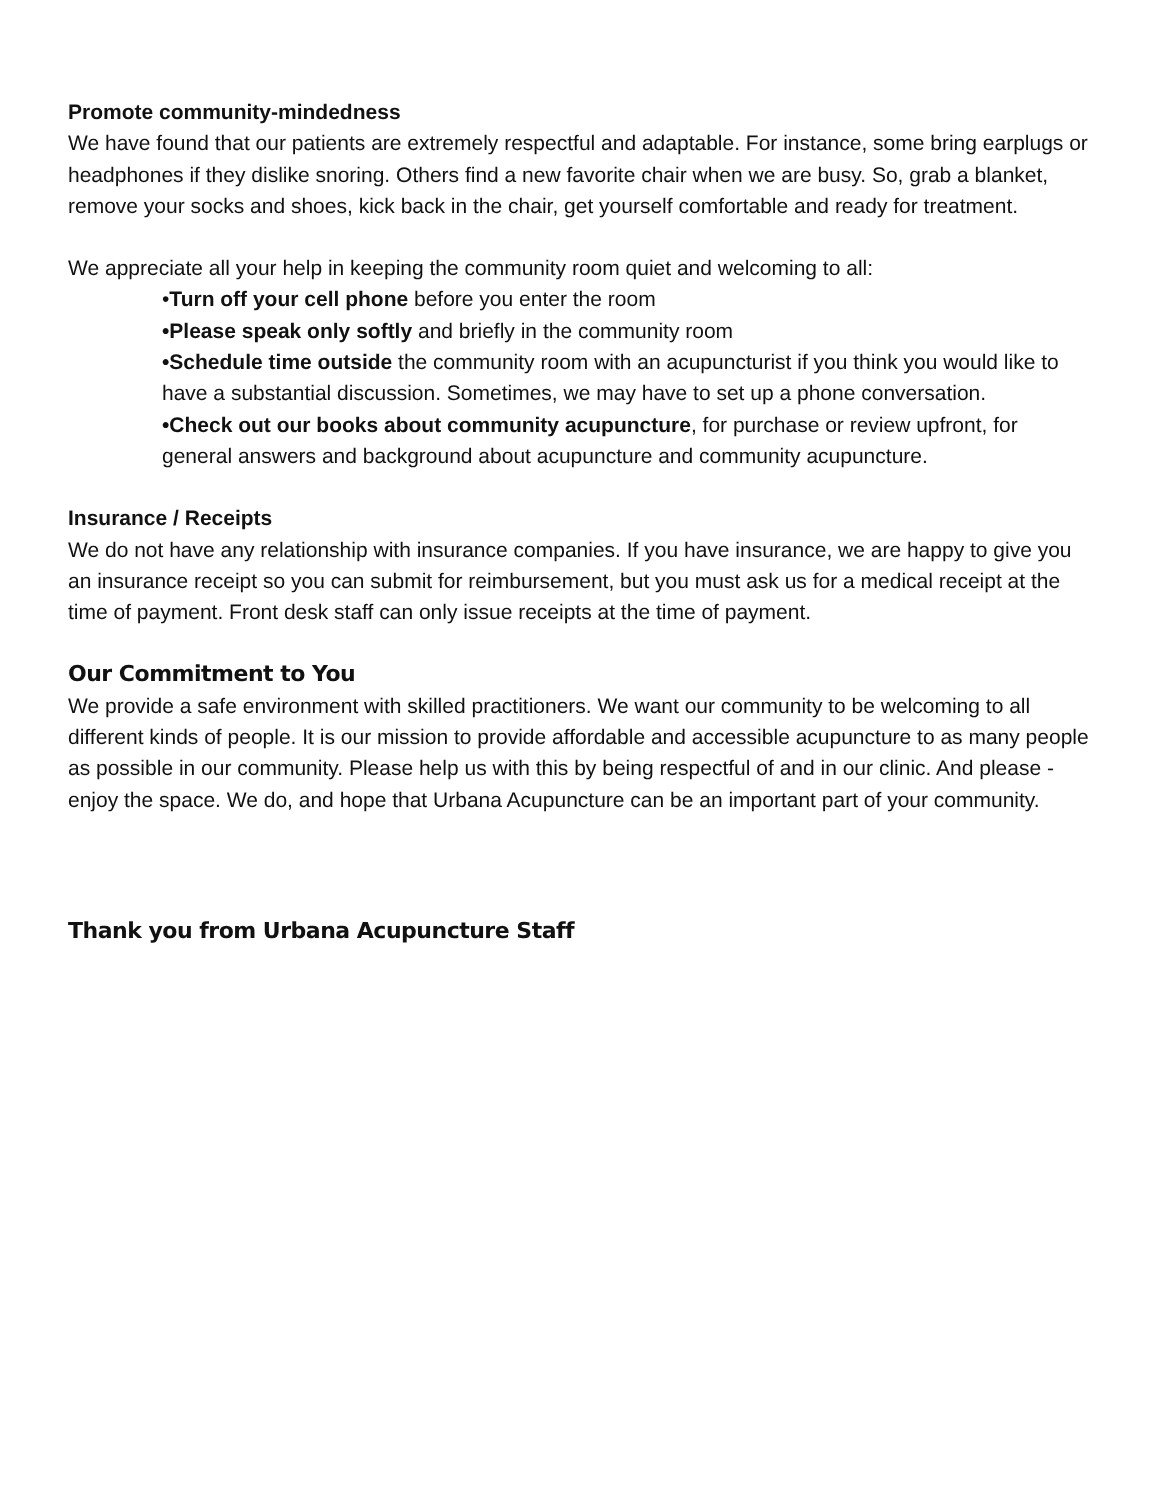Promote community-mindedness
We have found that our patients are extremely respectful and adaptable. For instance, some bring earplugs or headphones if they dislike snoring. Others find a new favorite chair when we are busy. So, grab a blanket, remove your socks and shoes, kick back in the chair, get yourself comfortable and ready for treatment.
We appreciate all your help in keeping the community room quiet and welcoming to all:
•Turn off your cell phone before you enter the room
•Please speak only softly and briefly in the community room
•Schedule time outside the community room with an acupuncturist if you think you would like to have a substantial discussion. Sometimes, we may have to set up a phone conversation.
•Check out our books about community acupuncture, for purchase or review upfront, for general answers and background about acupuncture and community acupuncture.
Insurance / Receipts
We do not have any relationship with insurance companies. If you have insurance, we are happy to give you an insurance receipt so you can submit for reimbursement, but you must ask us for a medical receipt at the time of payment. Front desk staff can only issue receipts at the time of payment.
Our Commitment to You
We provide a safe environment with skilled practitioners. We want our community to be welcoming to all different kinds of people. It is our mission to provide affordable and accessible acupuncture to as many people as possible in our community. Please help us with this by being respectful of and in our clinic. And please - enjoy the space. We do, and hope that Urbana Acupuncture can be an important part of your community.
Thank you from Urbana Acupuncture Staff